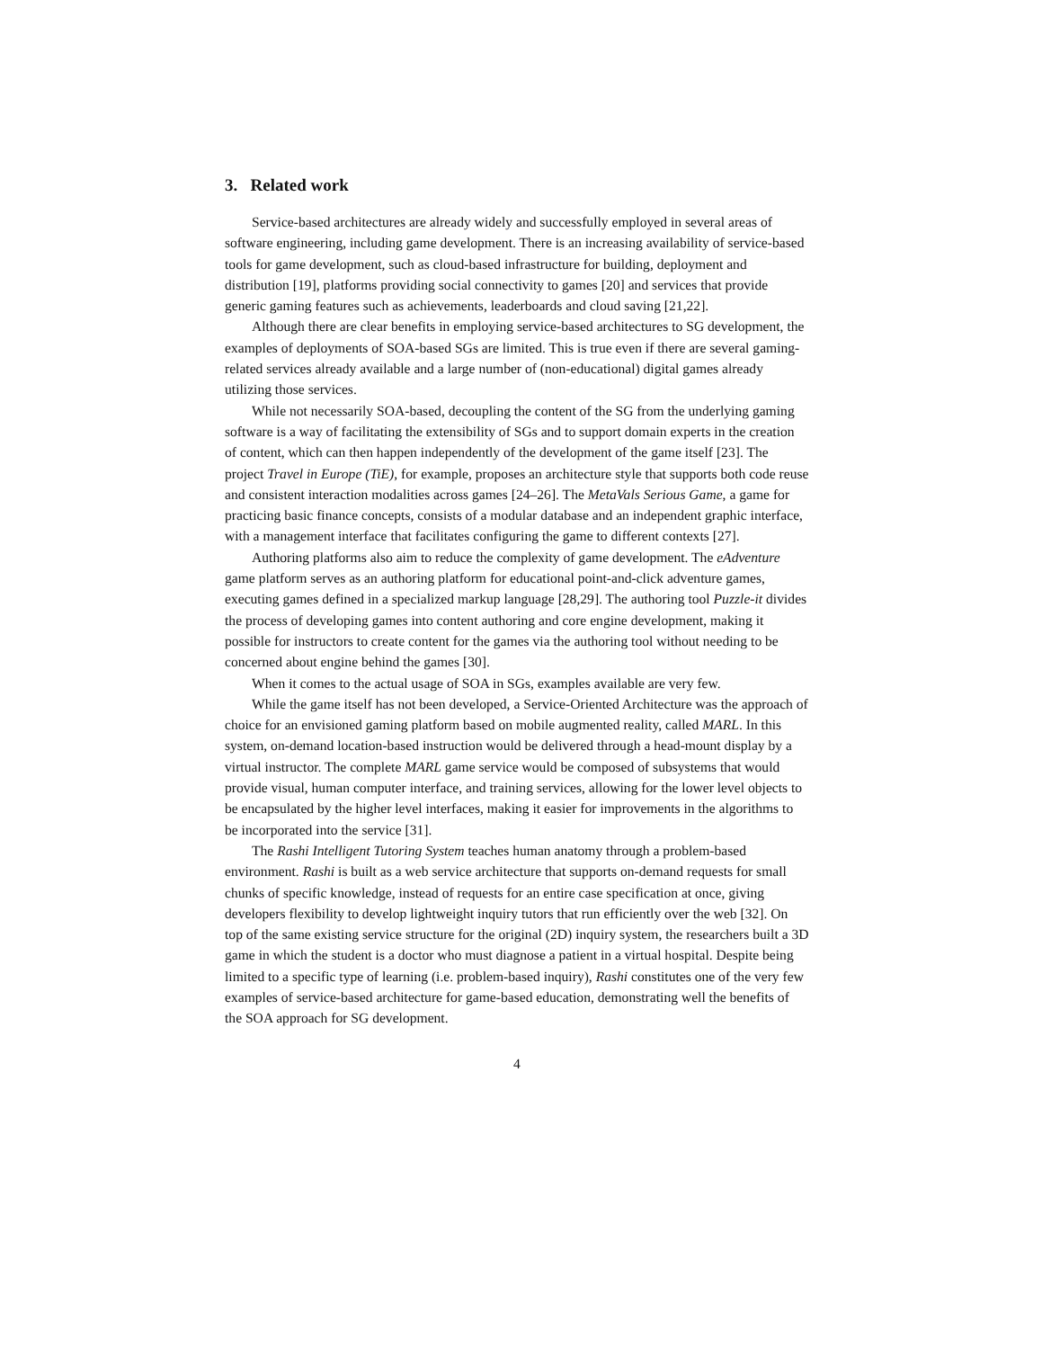3. Related work
Service-based architectures are already widely and successfully employed in several areas of software engineering, including game development. There is an increasing availability of service-based tools for game development, such as cloud-based infrastructure for building, deployment and distribution [19], platforms providing social connectivity to games [20] and services that provide generic gaming features such as achievements, leaderboards and cloud saving [21,22].
Although there are clear benefits in employing service-based architectures to SG development, the examples of deployments of SOA-based SGs are limited. This is true even if there are several gaming-related services already available and a large number of (non-educational) digital games already utilizing those services.
While not necessarily SOA-based, decoupling the content of the SG from the underlying gaming software is a way of facilitating the extensibility of SGs and to support domain experts in the creation of content, which can then happen independently of the development of the game itself [23]. The project Travel in Europe (TiE), for example, proposes an architecture style that supports both code reuse and consistent interaction modalities across games [24–26]. The MetaVals Serious Game, a game for practicing basic finance concepts, consists of a modular database and an independent graphic interface, with a management interface that facilitates configuring the game to different contexts [27].
Authoring platforms also aim to reduce the complexity of game development. The eAdventure game platform serves as an authoring platform for educational point-and-click adventure games, executing games defined in a specialized markup language [28,29]. The authoring tool Puzzle-it divides the process of developing games into content authoring and core engine development, making it possible for instructors to create content for the games via the authoring tool without needing to be concerned about engine behind the games [30].
When it comes to the actual usage of SOA in SGs, examples available are very few.
While the game itself has not been developed, a Service-Oriented Architecture was the approach of choice for an envisioned gaming platform based on mobile augmented reality, called MARL. In this system, on-demand location-based instruction would be delivered through a head-mount display by a virtual instructor. The complete MARL game service would be composed of subsystems that would provide visual, human computer interface, and training services, allowing for the lower level objects to be encapsulated by the higher level interfaces, making it easier for improvements in the algorithms to be incorporated into the service [31].
The Rashi Intelligent Tutoring System teaches human anatomy through a problem-based environment. Rashi is built as a web service architecture that supports on-demand requests for small chunks of specific knowledge, instead of requests for an entire case specification at once, giving developers flexibility to develop lightweight inquiry tutors that run efficiently over the web [32]. On top of the same existing service structure for the original (2D) inquiry system, the researchers built a 3D game in which the student is a doctor who must diagnose a patient in a virtual hospital. Despite being limited to a specific type of learning (i.e. problem-based inquiry), Rashi constitutes one of the very few examples of service-based architecture for game-based education, demonstrating well the benefits of the SOA approach for SG development.
4